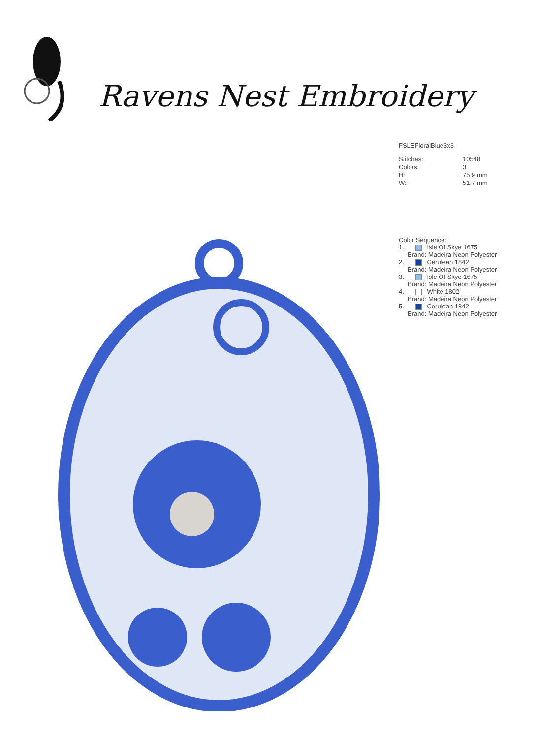Ravens Nest Embroidery
FSLEFloralBlue3x3
| Stitches: | 10548 |
| Colors: | 3 |
| H: | 75.9 mm |
| W: | 51.7 mm |
Color Sequence:
1. Isle Of Skye 1675
Brand: Madeira Neon Polyester
2. Cerulean 1842
Brand: Madeira Neon Polyester
3. Isle Of Skye 1675
Brand: Madeira Neon Polyester
4. White 1802
Brand: Madeira Neon Polyester
5. Cerulean 1842
Brand: Madeira Neon Polyester